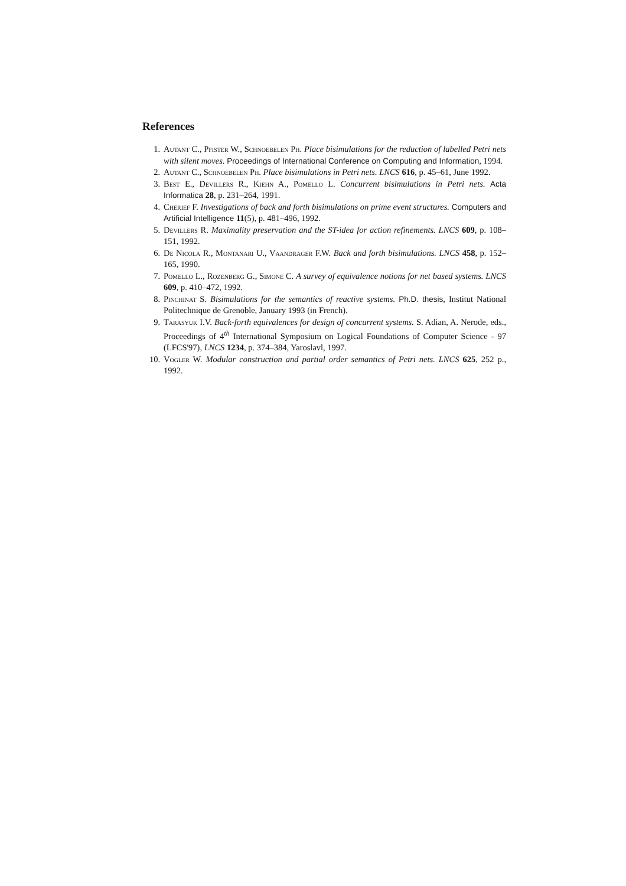References
1. Autant C., Pfister W., Schnoebelen Ph. Place bisimulations for the reduction of labelled Petri nets with silent moves. Proceedings of International Conference on Computing and Information, 1994.
2. Autant C., Schnoebelen Ph. Place bisimulations in Petri nets. LNCS 616, p. 45–61, June 1992.
3. Best E., Devillers R., Kiehn A., Pomello L. Concurrent bisimulations in Petri nets. Acta Informatica 28, p. 231–264, 1991.
4. Cherief F. Investigations of back and forth bisimulations on prime event structures. Computers and Artificial Intelligence 11(5), p. 481–496, 1992.
5. Devillers R. Maximality preservation and the ST-idea for action refinements. LNCS 609, p. 108–151, 1992.
6. De Nicola R., Montanari U., Vaandrager F.W. Back and forth bisimulations. LNCS 458, p. 152–165, 1990.
7. Pomello L., Rozenberg G., Simone C. A survey of equivalence notions for net based systems. LNCS 609, p. 410–472, 1992.
8. Pinchinat S. Bisimulations for the semantics of reactive systems. Ph.D. thesis, Institut National Politechnique de Grenoble, January 1993 (in French).
9. Tarasyuk I.V. Back-forth equivalences for design of concurrent systems. S. Adian, A. Nerode, eds., Proceedings of 4<sup>th</sup> International Symposium on Logical Foundations of Computer Science - 97 (LFCS'97), LNCS 1234, p. 374–384, Yaroslavl, 1997.
10. Vogler W. Modular construction and partial order semantics of Petri nets. LNCS 625, 252 p., 1992.